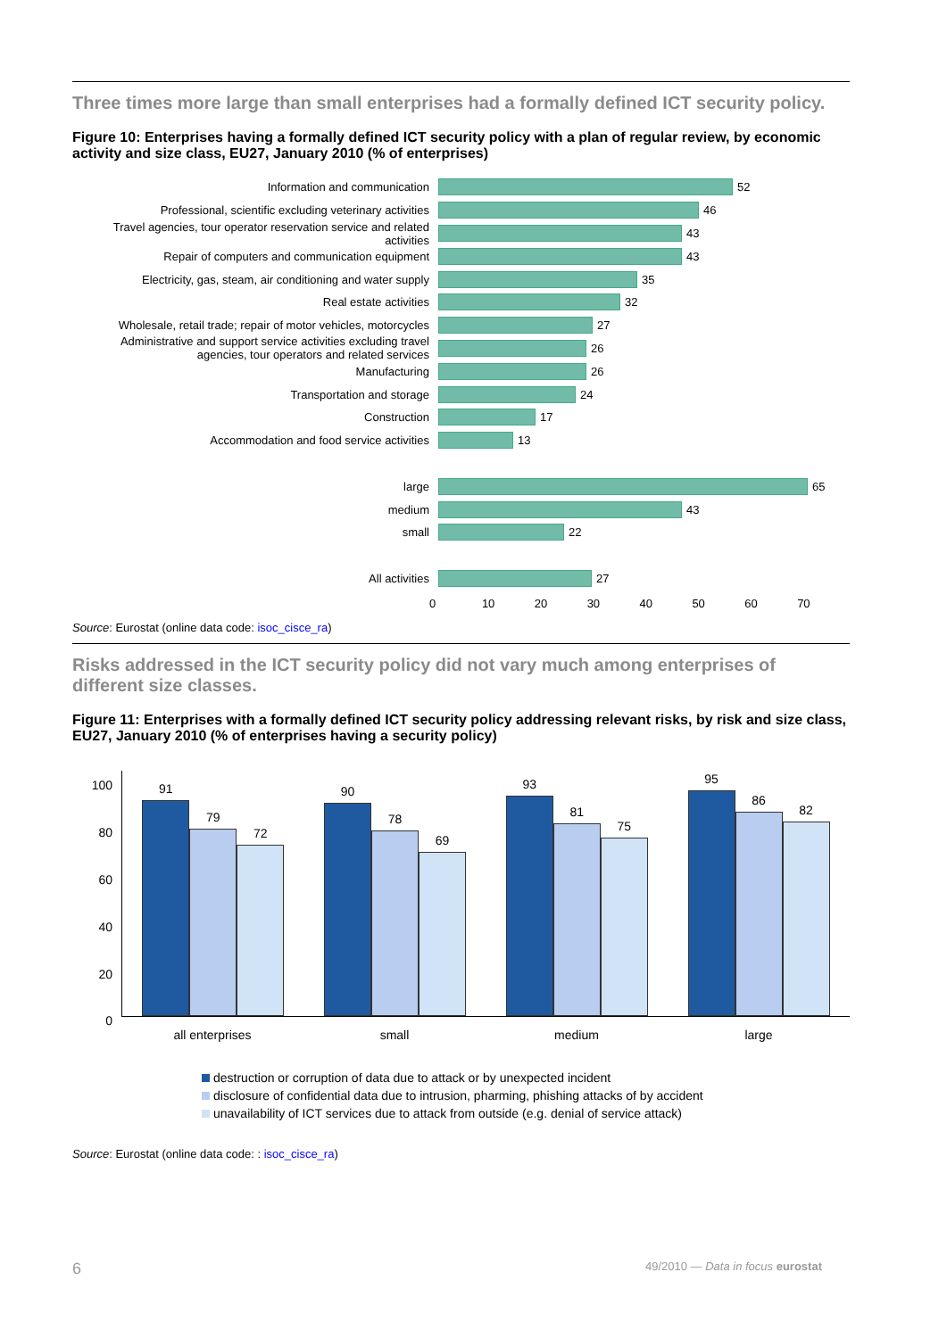Three times more large than small enterprises had a formally defined ICT security policy.
Figure 10: Enterprises having a formally defined ICT security policy with a plan of regular review, by economic activity and size class, EU27, January 2010 (% of enterprises)
Information and communication 52
Professional, scientific excluding veterinary activities 46
Travel agencies, tour operator reservation service and related activities 43
Repair of computers and communication equipment 43
Electricity, gas, steam, air conditioning and water supply 35
Real estate activities 32
Wholesale, retail trade; repair of motor vehicles, motorcycles 27
Administrative and support service activities excluding travel agencies, tour operators and related services 26
Manufacturing 26
Transportation and storage 24
Construction 17
Accommodation and food service activities 13
large 65
medium 43
small 22
All activities 27
0 10 20 30 40 50 60 70
Source: Eurostat (online data code: isoc_cisce_ra)
Risks addressed in the ICT security policy did not vary much among enterprises of different size classes.
Figure 11: Enterprises with a formally defined ICT security policy addressing relevant risks, by risk and size class, EU27, January 2010 (% of enterprises having a security policy)
100
80
60
40
20
0
91
79
72
90
78
69
93
81
75
95
86
82
all enterprises small medium large
destruction or corruption of data due to attack or by unexpected incident
disclosure of confidential data due to intrusion, pharming, phishing attacks of by accident
unavailability of ICT services due to attack from outside (e.g. denial of service attack)
Source: Eurostat (online data code: : isoc_cisce_ra)
6 49/2010 — Data in focus eurostat